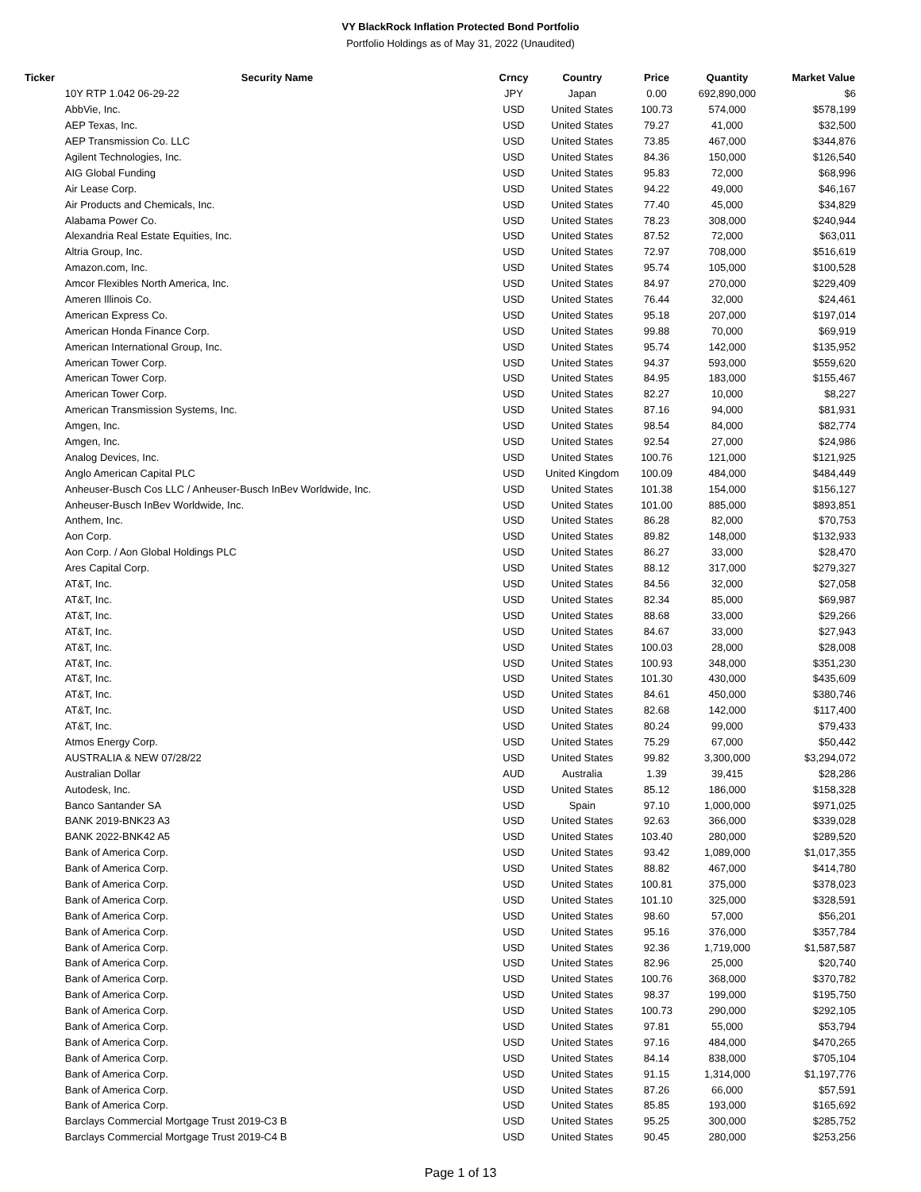VY BlackRock Inflation Protected Bond Portfolio
Portfolio Holdings as of May 31, 2022 (Unaudited)
| Ticker | Security Name | Crncy | Country | Price | Quantity | Market Value |
| --- | --- | --- | --- | --- | --- | --- |
| | 10Y RTP 1.042 06-29-22 | JPY | Japan | 0.00 | 692,890,000 | $6 |
| | AbbVie, Inc. | USD | United States | 100.73 | 574,000 | $578,199 |
| | AEP Texas, Inc. | USD | United States | 79.27 | 41,000 | $32,500 |
| | AEP Transmission Co. LLC | USD | United States | 73.85 | 467,000 | $344,876 |
| | Agilent Technologies, Inc. | USD | United States | 84.36 | 150,000 | $126,540 |
| | AIG Global Funding | USD | United States | 95.83 | 72,000 | $68,996 |
| | Air Lease Corp. | USD | United States | 94.22 | 49,000 | $46,167 |
| | Air Products and Chemicals, Inc. | USD | United States | 77.40 | 45,000 | $34,829 |
| | Alabama Power Co. | USD | United States | 78.23 | 308,000 | $240,944 |
| | Alexandria Real Estate Equities, Inc. | USD | United States | 87.52 | 72,000 | $63,011 |
| | Altria Group, Inc. | USD | United States | 72.97 | 708,000 | $516,619 |
| | Amazon.com, Inc. | USD | United States | 95.74 | 105,000 | $100,528 |
| | Amcor Flexibles North America, Inc. | USD | United States | 84.97 | 270,000 | $229,409 |
| | Ameren Illinois Co. | USD | United States | 76.44 | 32,000 | $24,461 |
| | American Express Co. | USD | United States | 95.18 | 207,000 | $197,014 |
| | American Honda Finance Corp. | USD | United States | 99.88 | 70,000 | $69,919 |
| | American International Group, Inc. | USD | United States | 95.74 | 142,000 | $135,952 |
| | American Tower Corp. | USD | United States | 94.37 | 593,000 | $559,620 |
| | American Tower Corp. | USD | United States | 84.95 | 183,000 | $155,467 |
| | American Tower Corp. | USD | United States | 82.27 | 10,000 | $8,227 |
| | American Transmission Systems, Inc. | USD | United States | 87.16 | 94,000 | $81,931 |
| | Amgen, Inc. | USD | United States | 98.54 | 84,000 | $82,774 |
| | Amgen, Inc. | USD | United States | 92.54 | 27,000 | $24,986 |
| | Analog Devices, Inc. | USD | United States | 100.76 | 121,000 | $121,925 |
| | Anglo American Capital PLC | USD | United Kingdom | 100.09 | 484,000 | $484,449 |
| | Anheuser-Busch Cos LLC / Anheuser-Busch InBev Worldwide, Inc. | USD | United States | 101.38 | 154,000 | $156,127 |
| | Anheuser-Busch InBev Worldwide, Inc. | USD | United States | 101.00 | 885,000 | $893,851 |
| | Anthem, Inc. | USD | United States | 86.28 | 82,000 | $70,753 |
| | Aon Corp. | USD | United States | 89.82 | 148,000 | $132,933 |
| | Aon Corp. / Aon Global Holdings PLC | USD | United States | 86.27 | 33,000 | $28,470 |
| | Ares Capital Corp. | USD | United States | 88.12 | 317,000 | $279,327 |
| | AT&T, Inc. | USD | United States | 84.56 | 32,000 | $27,058 |
| | AT&T, Inc. | USD | United States | 82.34 | 85,000 | $69,987 |
| | AT&T, Inc. | USD | United States | 88.68 | 33,000 | $29,266 |
| | AT&T, Inc. | USD | United States | 84.67 | 33,000 | $27,943 |
| | AT&T, Inc. | USD | United States | 100.03 | 28,000 | $28,008 |
| | AT&T, Inc. | USD | United States | 100.93 | 348,000 | $351,230 |
| | AT&T, Inc. | USD | United States | 101.30 | 430,000 | $435,609 |
| | AT&T, Inc. | USD | United States | 84.61 | 450,000 | $380,746 |
| | AT&T, Inc. | USD | United States | 82.68 | 142,000 | $117,400 |
| | AT&T, Inc. | USD | United States | 80.24 | 99,000 | $79,433 |
| | Atmos Energy Corp. | USD | United States | 75.29 | 67,000 | $50,442 |
| | AUSTRALIA & NEW 07/28/22 | USD | United States | 99.82 | 3,300,000 | $3,294,072 |
| | Australian Dollar | AUD | Australia | 1.39 | 39,415 | $28,286 |
| | Autodesk, Inc. | USD | United States | 85.12 | 186,000 | $158,328 |
| | Banco Santander SA | USD | Spain | 97.10 | 1,000,000 | $971,025 |
| | BANK 2019-BNK23 A3 | USD | United States | 92.63 | 366,000 | $339,028 |
| | BANK 2022-BNK42 A5 | USD | United States | 103.40 | 280,000 | $289,520 |
| | Bank of America Corp. | USD | United States | 93.42 | 1,089,000 | $1,017,355 |
| | Bank of America Corp. | USD | United States | 88.82 | 467,000 | $414,780 |
| | Bank of America Corp. | USD | United States | 100.81 | 375,000 | $378,023 |
| | Bank of America Corp. | USD | United States | 101.10 | 325,000 | $328,591 |
| | Bank of America Corp. | USD | United States | 98.60 | 57,000 | $56,201 |
| | Bank of America Corp. | USD | United States | 95.16 | 376,000 | $357,784 |
| | Bank of America Corp. | USD | United States | 92.36 | 1,719,000 | $1,587,587 |
| | Bank of America Corp. | USD | United States | 82.96 | 25,000 | $20,740 |
| | Bank of America Corp. | USD | United States | 100.76 | 368,000 | $370,782 |
| | Bank of America Corp. | USD | United States | 98.37 | 199,000 | $195,750 |
| | Bank of America Corp. | USD | United States | 100.73 | 290,000 | $292,105 |
| | Bank of America Corp. | USD | United States | 97.81 | 55,000 | $53,794 |
| | Bank of America Corp. | USD | United States | 97.16 | 484,000 | $470,265 |
| | Bank of America Corp. | USD | United States | 84.14 | 838,000 | $705,104 |
| | Bank of America Corp. | USD | United States | 91.15 | 1,314,000 | $1,197,776 |
| | Bank of America Corp. | USD | United States | 87.26 | 66,000 | $57,591 |
| | Bank of America Corp. | USD | United States | 85.85 | 193,000 | $165,692 |
| | Barclays Commercial Mortgage Trust 2019-C3 B | USD | United States | 95.25 | 300,000 | $285,752 |
| | Barclays Commercial Mortgage Trust 2019-C4 B | USD | United States | 90.45 | 280,000 | $253,256 |
Page 1 of 13